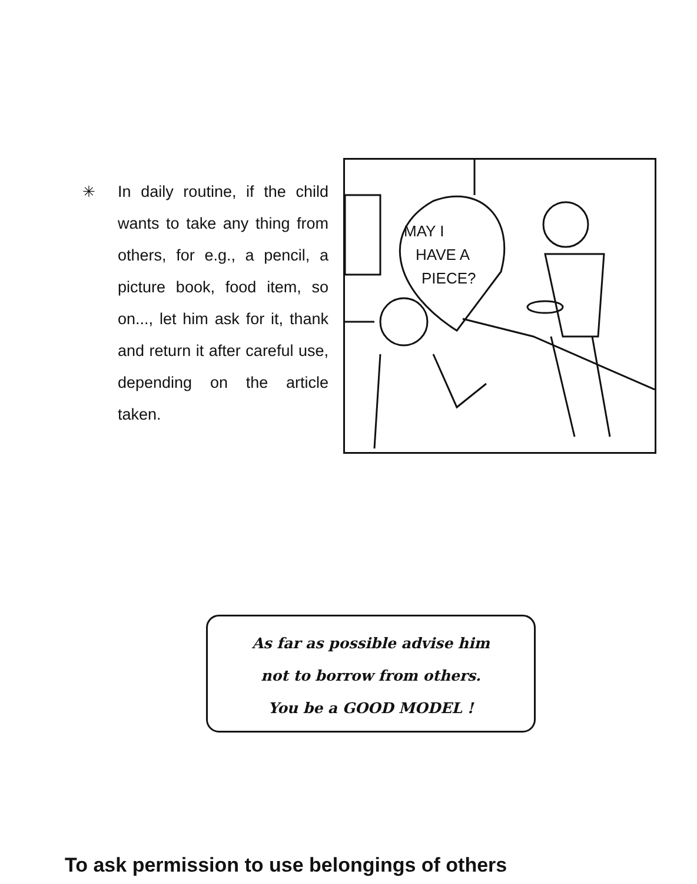✳
In daily routine, if the child wants to take any thing from others, for e.g., a pencil, a picture book, food item, so on..., let him ask for it, thank and return it after careful use, depending on the article taken.
MAY I
HAVE A
PIECE?
As far as possible advise him
not to borrow from others.
You be a GOOD MODEL !
To ask permission to use belongings of others